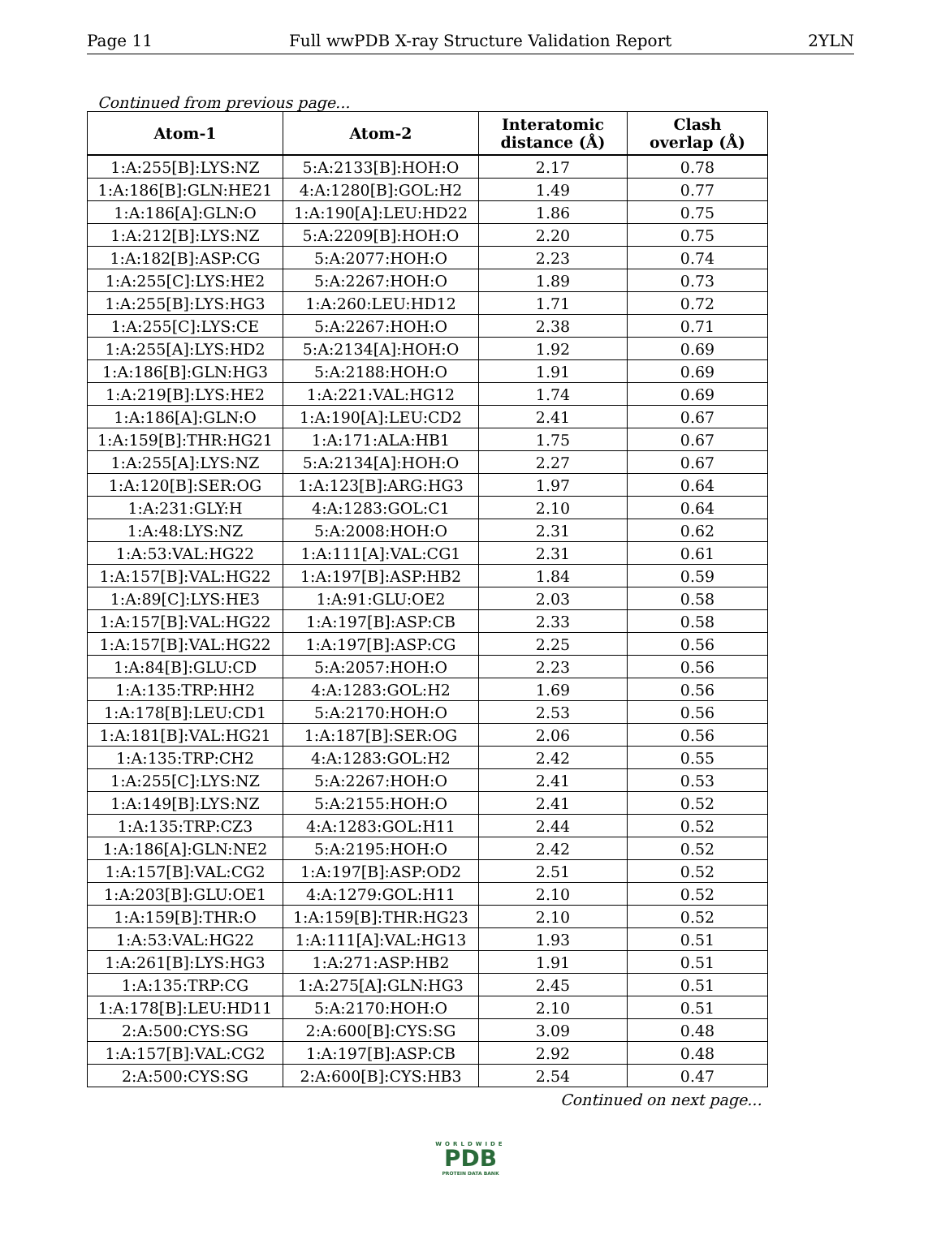Page 11 Full wwPDB X-ray Structure Validation Report 2YLN
Continued from previous page...
| Atom-1 | Atom-2 | Interatomic distance (Å) | Clash overlap (Å) |
| --- | --- | --- | --- |
| 1:A:255[B]:LYS:NZ | 5:A:2133[B]:HOH:O | 2.17 | 0.78 |
| 1:A:186[B]:GLN:HE21 | 4:A:1280[B]:GOL:H2 | 1.49 | 0.77 |
| 1:A:186[A]:GLN:O | 1:A:190[A]:LEU:HD22 | 1.86 | 0.75 |
| 1:A:212[B]:LYS:NZ | 5:A:2209[B]:HOH:O | 2.20 | 0.75 |
| 1:A:182[B]:ASP:CG | 5:A:2077:HOH:O | 2.23 | 0.74 |
| 1:A:255[C]:LYS:HE2 | 5:A:2267:HOH:O | 1.89 | 0.73 |
| 1:A:255[B]:LYS:HG3 | 1:A:260:LEU:HD12 | 1.71 | 0.72 |
| 1:A:255[C]:LYS:CE | 5:A:2267:HOH:O | 2.38 | 0.71 |
| 1:A:255[A]:LYS:HD2 | 5:A:2134[A]:HOH:O | 1.92 | 0.69 |
| 1:A:186[B]:GLN:HG3 | 5:A:2188:HOH:O | 1.91 | 0.69 |
| 1:A:219[B]:LYS:HE2 | 1:A:221:VAL:HG12 | 1.74 | 0.69 |
| 1:A:186[A]:GLN:O | 1:A:190[A]:LEU:CD2 | 2.41 | 0.67 |
| 1:A:159[B]:THR:HG21 | 1:A:171:ALA:HB1 | 1.75 | 0.67 |
| 1:A:255[A]:LYS:NZ | 5:A:2134[A]:HOH:O | 2.27 | 0.67 |
| 1:A:120[B]:SER:OG | 1:A:123[B]:ARG:HG3 | 1.97 | 0.64 |
| 1:A:231:GLY:H | 4:A:1283:GOL:C1 | 2.10 | 0.64 |
| 1:A:48:LYS:NZ | 5:A:2008:HOH:O | 2.31 | 0.62 |
| 1:A:53:VAL:HG22 | 1:A:111[A]:VAL:CG1 | 2.31 | 0.61 |
| 1:A:157[B]:VAL:HG22 | 1:A:197[B]:ASP:HB2 | 1.84 | 0.59 |
| 1:A:89[C]:LYS:HE3 | 1:A:91:GLU:OE2 | 2.03 | 0.58 |
| 1:A:157[B]:VAL:HG22 | 1:A:197[B]:ASP:CB | 2.33 | 0.58 |
| 1:A:157[B]:VAL:HG22 | 1:A:197[B]:ASP:CG | 2.25 | 0.56 |
| 1:A:84[B]:GLU:CD | 5:A:2057:HOH:O | 2.23 | 0.56 |
| 1:A:135:TRP:HH2 | 4:A:1283:GOL:H2 | 1.69 | 0.56 |
| 1:A:178[B]:LEU:CD1 | 5:A:2170:HOH:O | 2.53 | 0.56 |
| 1:A:181[B]:VAL:HG21 | 1:A:187[B]:SER:OG | 2.06 | 0.56 |
| 1:A:135:TRP:CH2 | 4:A:1283:GOL:H2 | 2.42 | 0.55 |
| 1:A:255[C]:LYS:NZ | 5:A:2267:HOH:O | 2.41 | 0.53 |
| 1:A:149[B]:LYS:NZ | 5:A:2155:HOH:O | 2.41 | 0.52 |
| 1:A:135:TRP:CZ3 | 4:A:1283:GOL:H11 | 2.44 | 0.52 |
| 1:A:186[A]:GLN:NE2 | 5:A:2195:HOH:O | 2.42 | 0.52 |
| 1:A:157[B]:VAL:CG2 | 1:A:197[B]:ASP:OD2 | 2.51 | 0.52 |
| 1:A:203[B]:GLU:OE1 | 4:A:1279:GOL:H11 | 2.10 | 0.52 |
| 1:A:159[B]:THR:O | 1:A:159[B]:THR:HG23 | 2.10 | 0.52 |
| 1:A:53:VAL:HG22 | 1:A:111[A]:VAL:HG13 | 1.93 | 0.51 |
| 1:A:261[B]:LYS:HG3 | 1:A:271:ASP:HB2 | 1.91 | 0.51 |
| 1:A:135:TRP:CG | 1:A:275[A]:GLN:HG3 | 2.45 | 0.51 |
| 1:A:178[B]:LEU:HD11 | 5:A:2170:HOH:O | 2.10 | 0.51 |
| 2:A:500:CYS:SG | 2:A:600[B]:CYS:SG | 3.09 | 0.48 |
| 1:A:157[B]:VAL:CG2 | 1:A:197[B]:ASP:CB | 2.92 | 0.48 |
| 2:A:500:CYS:SG | 2:A:600[B]:CYS:HB3 | 2.54 | 0.47 |
Continued on next page...
WORLDWIDE
PDB
PROTEIN DATA BANK